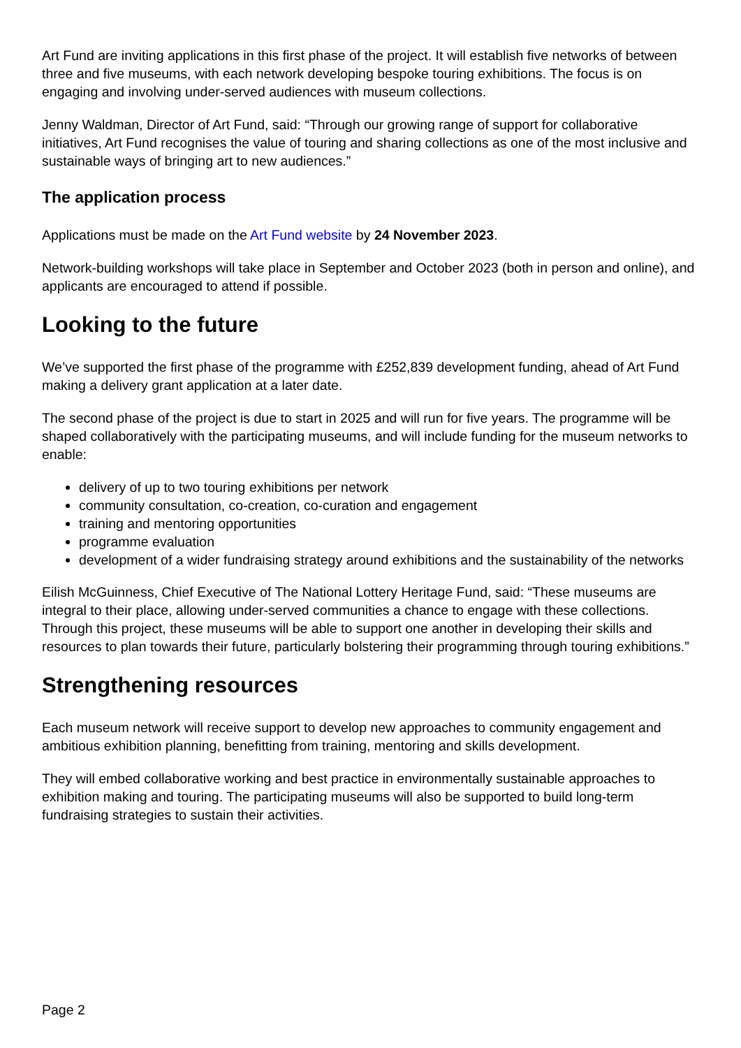Art Fund are inviting applications in this first phase of the project. It will establish five networks of between three and five museums, with each network developing bespoke touring exhibitions. The focus is on engaging and involving under-served audiences with museum collections.
Jenny Waldman, Director of Art Fund, said: “Through our growing range of support for collaborative initiatives, Art Fund recognises the value of touring and sharing collections as one of the most inclusive and sustainable ways of bringing art to new audiences.”
The application process
Applications must be made on the Art Fund website by 24 November 2023.
Network-building workshops will take place in September and October 2023 (both in person and online), and applicants are encouraged to attend if possible.
Looking to the future
We’ve supported the first phase of the programme with £252,839 development funding, ahead of Art Fund making a delivery grant application at a later date.
The second phase of the project is due to start in 2025 and will run for five years. The programme will be shaped collaboratively with the participating museums, and will include funding for the museum networks to enable:
delivery of up to two touring exhibitions per network
community consultation, co-creation, co-curation and engagement
training and mentoring opportunities
programme evaluation
development of a wider fundraising strategy around exhibitions and the sustainability of the networks
Eilish McGuinness, Chief Executive of The National Lottery Heritage Fund, said: “These museums are integral to their place, allowing under-served communities a chance to engage with these collections. Through this project, these museums will be able to support one another in developing their skills and resources to plan towards their future, particularly bolstering their programming through touring exhibitions.”
Strengthening resources
Each museum network will receive support to develop new approaches to community engagement and ambitious exhibition planning, benefitting from training, mentoring and skills development.
They will embed collaborative working and best practice in environmentally sustainable approaches to exhibition making and touring. The participating museums will also be supported to build long-term fundraising strategies to sustain their activities.
Page 2